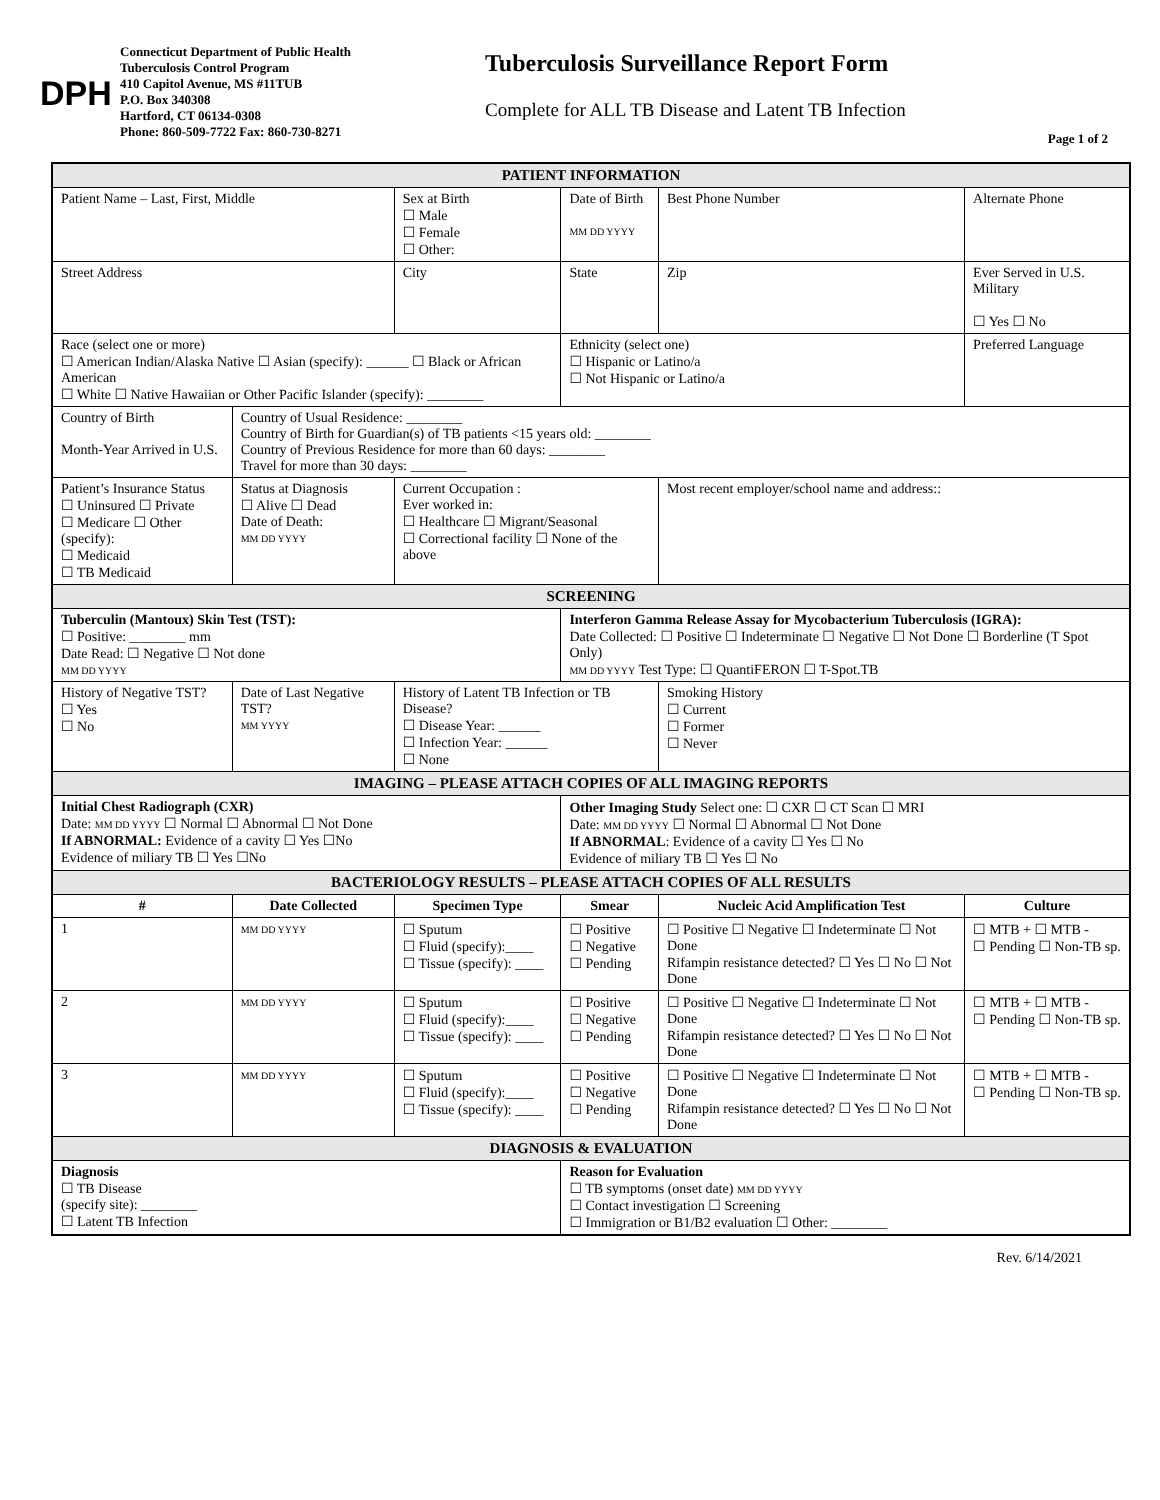DPH
Connecticut Department of Public Health
Tuberculosis Control Program
410 Capitol Avenue, MS #11TUB
P.O. Box 340308
Hartford, CT 06134-0308
Phone: 860-509-7722 Fax: 860-730-8271
Tuberculosis Surveillance Report Form
Complete for ALL TB Disease and Latent TB Infection
Page 1 of 2
| PATIENT INFORMATION | | | | | |
| Patient Name – Last, First, Middle | | Sex at Birth ☐ Male ☐ Female ☐ Other: | Date of Birth MM DD YYYY | Best Phone Number | Alternate Phone |
| Street Address | | City | State | Zip | Ever Served in U.S. Military ☐ Yes ☐ No |
| Race (select one or more) ☐ American Indian/Alaska Native ☐ Asian (specify): ______ ☐ Black or African American ☐ White ☐ Native Hawaiian or Other Pacific Islander (specify): ________ | | | Ethnicity (select one) ☐ Hispanic or Latino/a ☐ Not Hispanic or Latino/a | | Preferred Language |
| Country of Birth Month-Year Arrived in U.S. | Country of Usual Residence: ________ Country of Birth for Guardian(s) of TB patients <15 years old: ________ Country of Previous Residence for more than 60 days: ________ Travel for more than 30 days: ________ | | | | |
| Patient’s Insurance Status ☐ Uninsured ☐ Private ☐ Medicare ☐ Other (specify): ☐ Medicaid ☐ TB Medicaid | Status at Diagnosis ☐ Alive ☐ Dead Date of Death: MM DD YYYY | Current Occupation : Ever worked in: ☐ Healthcare ☐ Migrant/Seasonal ☐ Correctional facility ☐ None of the above | | Most recent employer/school name and address:: | |
| SCREENING | | | | | |
| Tuberculin (Mantoux) Skin Test (TST): ☐ Positive: ________ mm Date Read: ☐ Negative ☐ Not done MM DD YYYY | | | Interferon Gamma Release Assay for Mycobacterium Tuberculosis (IGRA): Date Collected: ☐ Positive ☐ Indeterminate ☐ Negative ☐ Not Done ☐ Borderline (T Spot Only) MM DD YYYY Test Type: ☐ QuantiFERON ☐ T-Spot.TB | | |
| History of Negative TST? ☐ Yes ☐ No | Date of Last Negative TST? MM YYYY | History of Latent TB Infection or TB Disease? ☐ Disease Year: ______ ☐ Infection Year: ______ ☐ None | | Smoking History ☐ Current ☐ Former ☐ Never | |
| IMAGING – PLEASE ATTACH COPIES OF ALL IMAGING REPORTS | | | | | |
| Initial Chest Radiograph (CXR) Date: MM DD YYYY ☐ Normal ☐ Abnormal ☐ Not Done If ABNORMAL: Evidence of a cavity ☐ Yes ☐No Evidence of miliary TB ☐ Yes ☐No | | | Other Imaging Study Select one: ☐ CXR ☐ CT Scan ☐ MRI Date: MM DD YYYY ☐ Normal ☐ Abnormal ☐ Not Done If ABNORMAL : Evidence of a cavity ☐ Yes ☐ No Evidence of miliary TB ☐ Yes ☐ No | | |
| BACTERIOLOGY RESULTS – PLEASE ATTACH COPIES OF ALL RESULTS | | | | | |
| # | Date Collected | Specimen Type | Smear | Nucleic Acid Amplification Test | Culture |
| 1 | MM DD YYYY | ☐ Sputum ☐ Fluid (specify):____ ☐ Tissue (specify): ____ | ☐ Positive ☐ Negative ☐ Pending | ☐ Positive ☐ Negative ☐ Indeterminate ☐ Not Done Rifampin resistance detected? ☐ Yes ☐ No ☐ Not Done | ☐ MTB + ☐ MTB - ☐ Pending ☐ Non-TB sp. |
| 2 | MM DD YYYY | ☐ Sputum ☐ Fluid (specify):____ ☐ Tissue (specify): ____ | ☐ Positive ☐ Negative ☐ Pending | ☐ Positive ☐ Negative ☐ Indeterminate ☐ Not Done Rifampin resistance detected? ☐ Yes ☐ No ☐ Not Done | ☐ MTB + ☐ MTB - ☐ Pending ☐ Non-TB sp. |
| 3 | MM DD YYYY | ☐ Sputum ☐ Fluid (specify):____ ☐ Tissue (specify): ____ | ☐ Positive ☐ Negative ☐ Pending | ☐ Positive ☐ Negative ☐ Indeterminate ☐ Not Done Rifampin resistance detected? ☐ Yes ☐ No ☐ Not Done | ☐ MTB + ☐ MTB - ☐ Pending ☐ Non-TB sp. |
| DIAGNOSIS & EVALUATION | | | | | |
| Diagnosis ☐ TB Disease (specify site): ________ ☐ Latent TB Infection | | | Reason for Evaluation ☐ TB symptoms (onset date) MM DD YYYY ☐ Contact investigation ☐ Screening ☐ Immigration or B1/B2 evaluation ☐ Other: ________ | | |
Rev. 6/14/2021